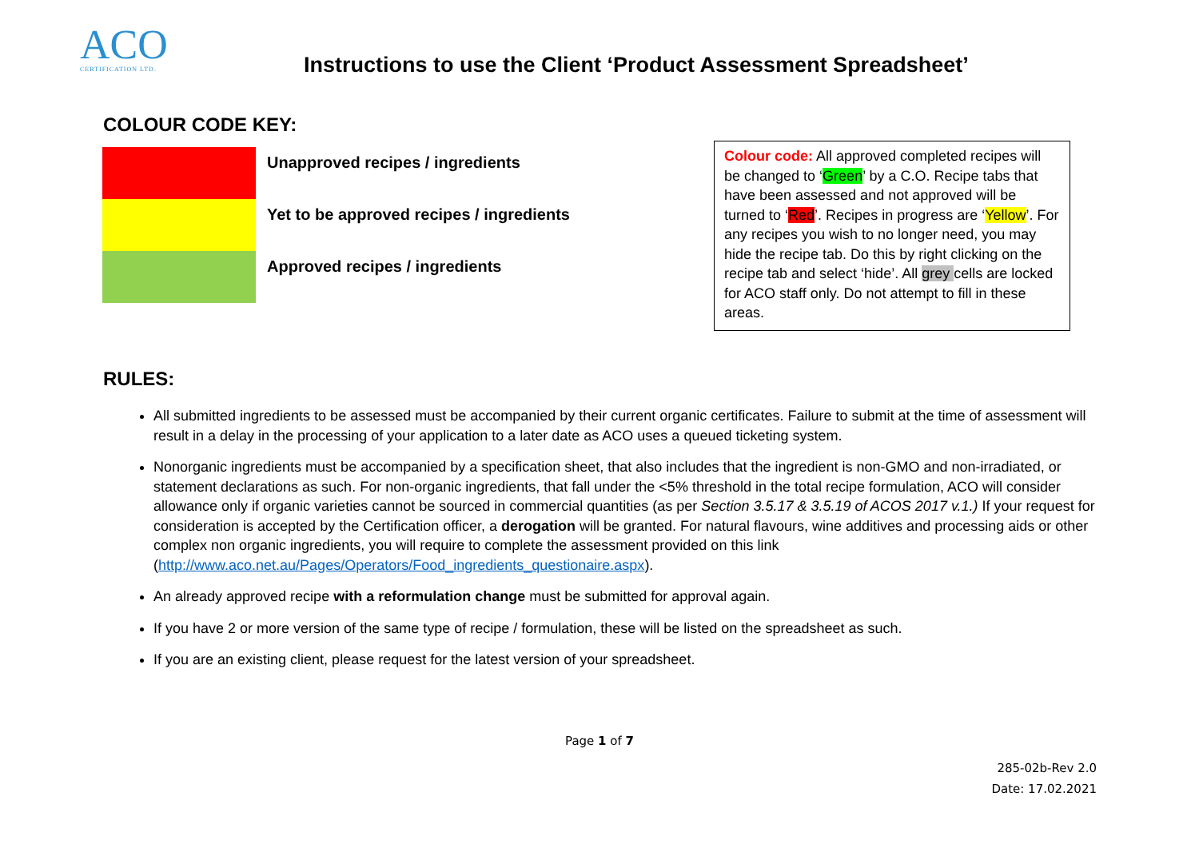ACO
CERTIFICATION LTD.
Instructions to use the Client ‘Product Assessment Spreadsheet’
COLOUR CODE KEY:
Unapproved recipes / ingredients
Yet to be approved recipes / ingredients
Approved recipes / ingredients
Colour code: All approved completed recipes will be changed to ‘Green’ by a C.O. Recipe tabs that have been assessed and not approved will be turned to ‘Red’. Recipes in progress are ‘Yellow’. For any recipes you wish to no longer need, you may hide the recipe tab. Do this by right clicking on the recipe tab and select ‘hide’. All grey cells are locked for ACO staff only. Do not attempt to fill in these areas.
RULES:
All submitted ingredients to be assessed must be accompanied by their current organic certificates. Failure to submit at the time of assessment will result in a delay in the processing of your application to a later date as ACO uses a queued ticketing system.
Nonorganic ingredients must be accompanied by a specification sheet, that also includes that the ingredient is non-GMO and non-irradiated, or statement declarations as such. For non-organic ingredients, that fall under the <5% threshold in the total recipe formulation, ACO will consider allowance only if organic varieties cannot be sourced in commercial quantities (as per Section 3.5.17 & 3.5.19 of ACOS 2017 v.1.) If your request for consideration is accepted by the Certification officer, a derogation will be granted. For natural flavours, wine additives and processing aids or other complex non organic ingredients, you will require to complete the assessment provided on this link (http://www.aco.net.au/Pages/Operators/Food_ingredients_questionaire.aspx).
An already approved recipe with a reformulation change must be submitted for approval again.
If you have 2 or more version of the same type of recipe / formulation, these will be listed on the spreadsheet as such.
If you are an existing client, please request for the latest version of your spreadsheet.
Page 1 of 7
285-02b-Rev 2.0
Date: 17.02.2021